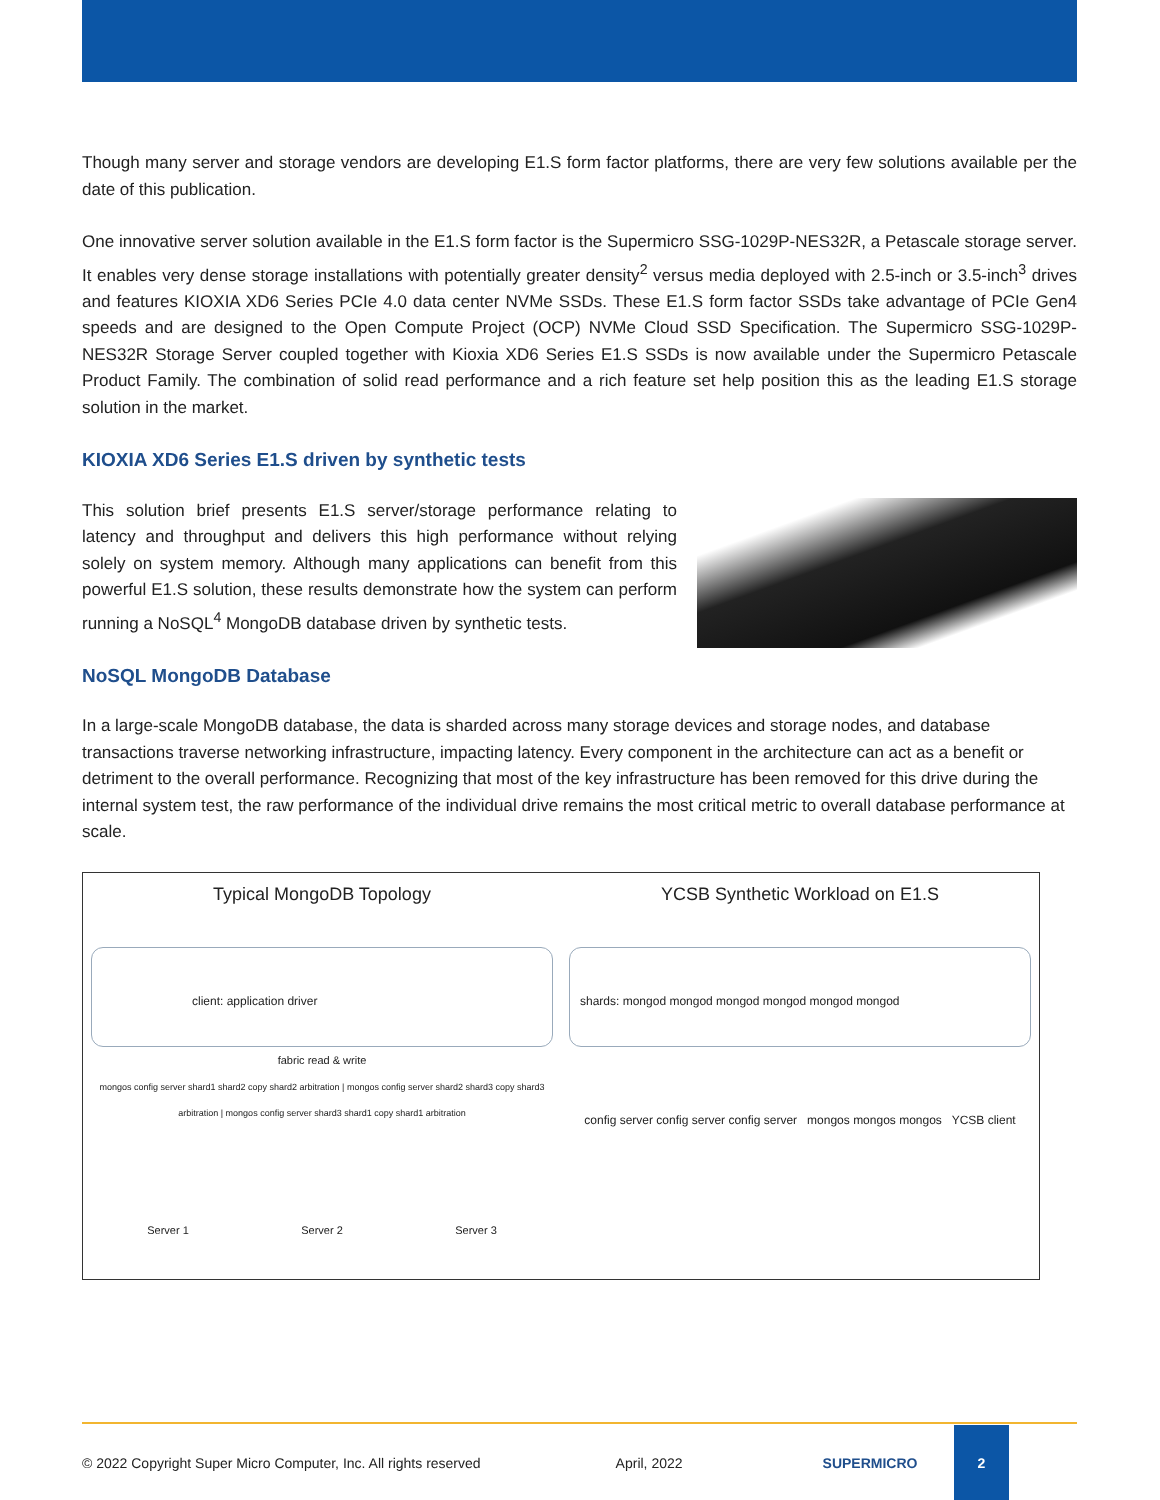Though many server and storage vendors are developing E1.S form factor platforms, there are very few solutions available per the date of this publication.
One innovative server solution available in the E1.S form factor is the Supermicro SSG-1029P-NES32R, a Petascale storage server. It enables very dense storage installations with potentially greater density<sup>2</sup> versus media deployed with 2.5-inch or 3.5-inch<sup>3</sup> drives and features KIOXIA XD6 Series PCIe 4.0 data center NVMe SSDs. These E1.S form factor SSDs take advantage of PCIe Gen4 speeds and are designed to the Open Compute Project (OCP) NVMe Cloud SSD Specification. The Supermicro SSG-1029P-NES32R Storage Server coupled together with Kioxia XD6 Series E1.S SSDs is now available under the Supermicro Petascale Product Family. The combination of solid read performance and a rich feature set help position this as the leading E1.S storage solution in the market.
KIOXIA XD6 Series E1.S driven by synthetic tests
This solution brief presents E1.S server/storage performance relating to latency and throughput and delivers this high performance without relying solely on system memory. Although many applications can benefit from this powerful E1.S solution, these results demonstrate how the system can perform running a NoSQL<sup>4</sup> MongoDB database driven by synthetic tests.
NoSQL MongoDB Database
In a large-scale MongoDB database, the data is sharded across many storage devices and storage nodes, and database transactions traverse networking infrastructure, impacting latency. Every component in the architecture can act as a benefit or detriment to the overall performance. Recognizing that most of the key infrastructure has been removed for this drive during the internal system test, the raw performance of the individual drive remains the most critical metric to overall database performance at scale.
Typical MongoDB Topology
client: application driver
fabric read & write
mongos config server shard1 shard2 copy shard2 arbitration | mongos config server shard2 shard3 copy shard3 arbitration | mongos config server shard3 shard1 copy shard1 arbitration
Server 1 Server 2 Server 3
YCSB Synthetic Workload on E1.S
shards: mongod mongod mongod mongod mongod mongod
config server config server config server mongos mongos mongos YCSB client
© 2022 Copyright Super Micro Computer, Inc. All rights reserved April, 2022 SUPERMICRO
2